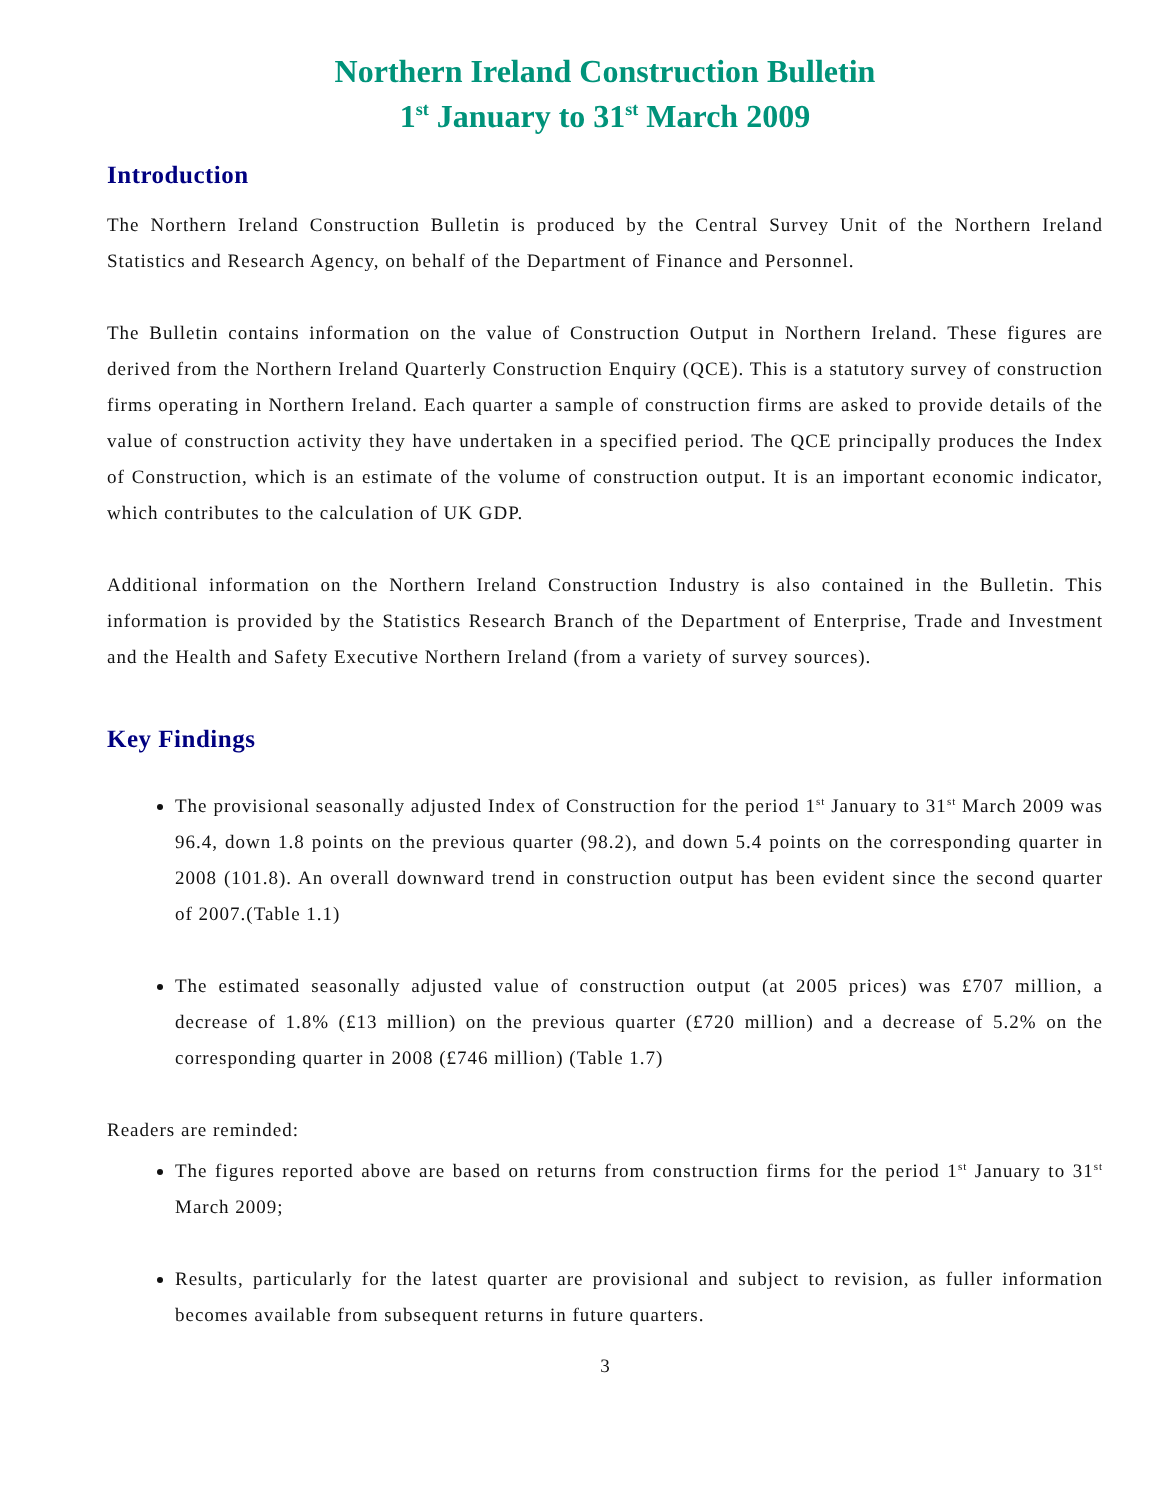Northern Ireland Construction Bulletin
1<sup>st</sup> January to 31<sup>st</sup> March 2009
Introduction
The Northern Ireland Construction Bulletin is produced by the Central Survey Unit of the Northern Ireland Statistics and Research Agency, on behalf of the Department of Finance and Personnel.
The Bulletin contains information on the value of Construction Output in Northern Ireland. These figures are derived from the Northern Ireland Quarterly Construction Enquiry (QCE). This is a statutory survey of construction firms operating in Northern Ireland. Each quarter a sample of construction firms are asked to provide details of the value of construction activity they have undertaken in a specified period. The QCE principally produces the Index of Construction, which is an estimate of the volume of construction output. It is an important economic indicator, which contributes to the calculation of UK GDP.
Additional information on the Northern Ireland Construction Industry is also contained in the Bulletin. This information is provided by the Statistics Research Branch of the Department of Enterprise, Trade and Investment and the Health and Safety Executive Northern Ireland (from a variety of survey sources).
Key Findings
The provisional seasonally adjusted Index of Construction for the period 1<sup>st</sup> January to 31<sup>st</sup> March 2009 was 96.4, down 1.8 points on the previous quarter (98.2), and down 5.4 points on the corresponding quarter in 2008 (101.8). An overall downward trend in construction output has been evident since the second quarter of 2007.(Table 1.1)
The estimated seasonally adjusted value of construction output (at 2005 prices) was £707 million, a decrease of 1.8% (£13 million) on the previous quarter (£720 million) and a decrease of 5.2% on the corresponding quarter in 2008 (£746 million) (Table 1.7)
Readers are reminded:
The figures reported above are based on returns from construction firms for the period 1<sup>st</sup> January to 31<sup>st</sup> March 2009;
Results, particularly for the latest quarter are provisional and subject to revision, as fuller information becomes available from subsequent returns in future quarters.
3